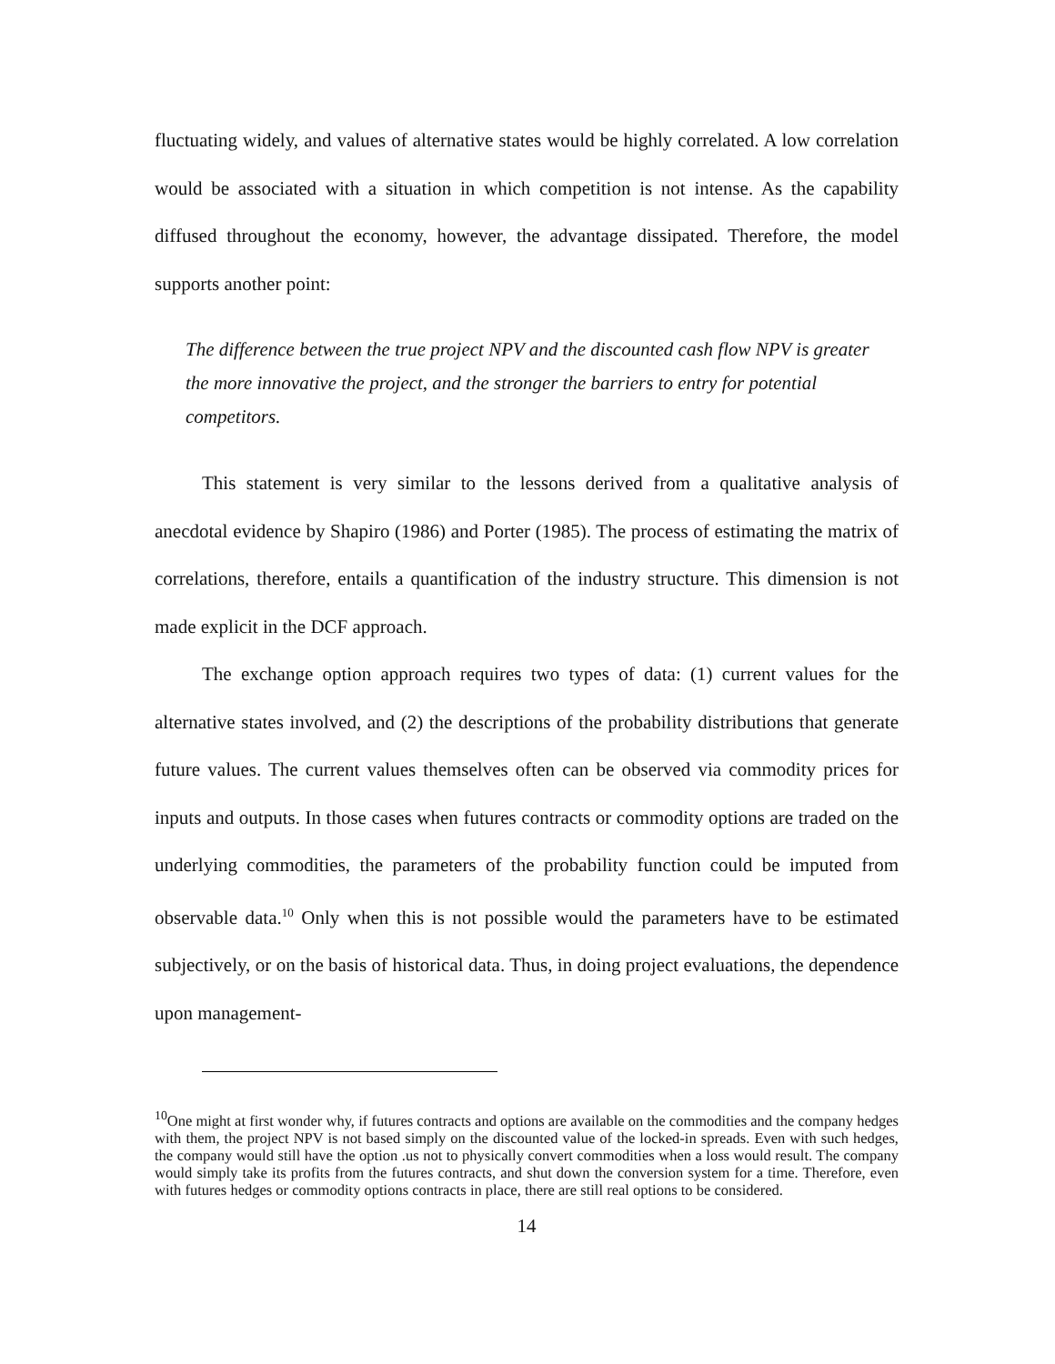fluctuating widely, and values of alternative states would be highly correlated. A low correlation would be associated with a situation in which competition is not intense. As the capability diffused throughout the economy, however, the advantage dissipated. Therefore, the model supports another point:
The difference between the true project NPV and the discounted cash flow NPV is greater the more innovative the project, and the stronger the barriers to entry for potential competitors.
This statement is very similar to the lessons derived from a qualitative analysis of anecdotal evidence by Shapiro (1986) and Porter (1985). The process of estimating the matrix of correlations, therefore, entails a quantification of the industry structure. This dimension is not made explicit in the DCF approach.
The exchange option approach requires two types of data: (1) current values for the alternative states involved, and (2) the descriptions of the probability distributions that generate future values. The current values themselves often can be observed via commodity prices for inputs and outputs. In those cases when futures contracts or commodity options are traded on the underlying commodities, the parameters of the probability function could be imputed from observable data.<sup>10</sup> Only when this is not possible would the parameters have to be estimated subjectively, or on the basis of historical data. Thus, in doing project evaluations, the dependence upon management-
<sup>10</sup> One might at first wonder why, if futures contracts and options are available on the commodities and the company hedges with them, the project NPV is not based simply on the discounted value of the locked-in spreads. Even with such hedges, the company would still have the option .us not to physically convert commodities when a loss would result. The company would simply take its profits from the futures contracts, and shut down the conversion system for a time. Therefore, even with futures hedges or commodity options contracts in place, there are still real options to be considered.
14